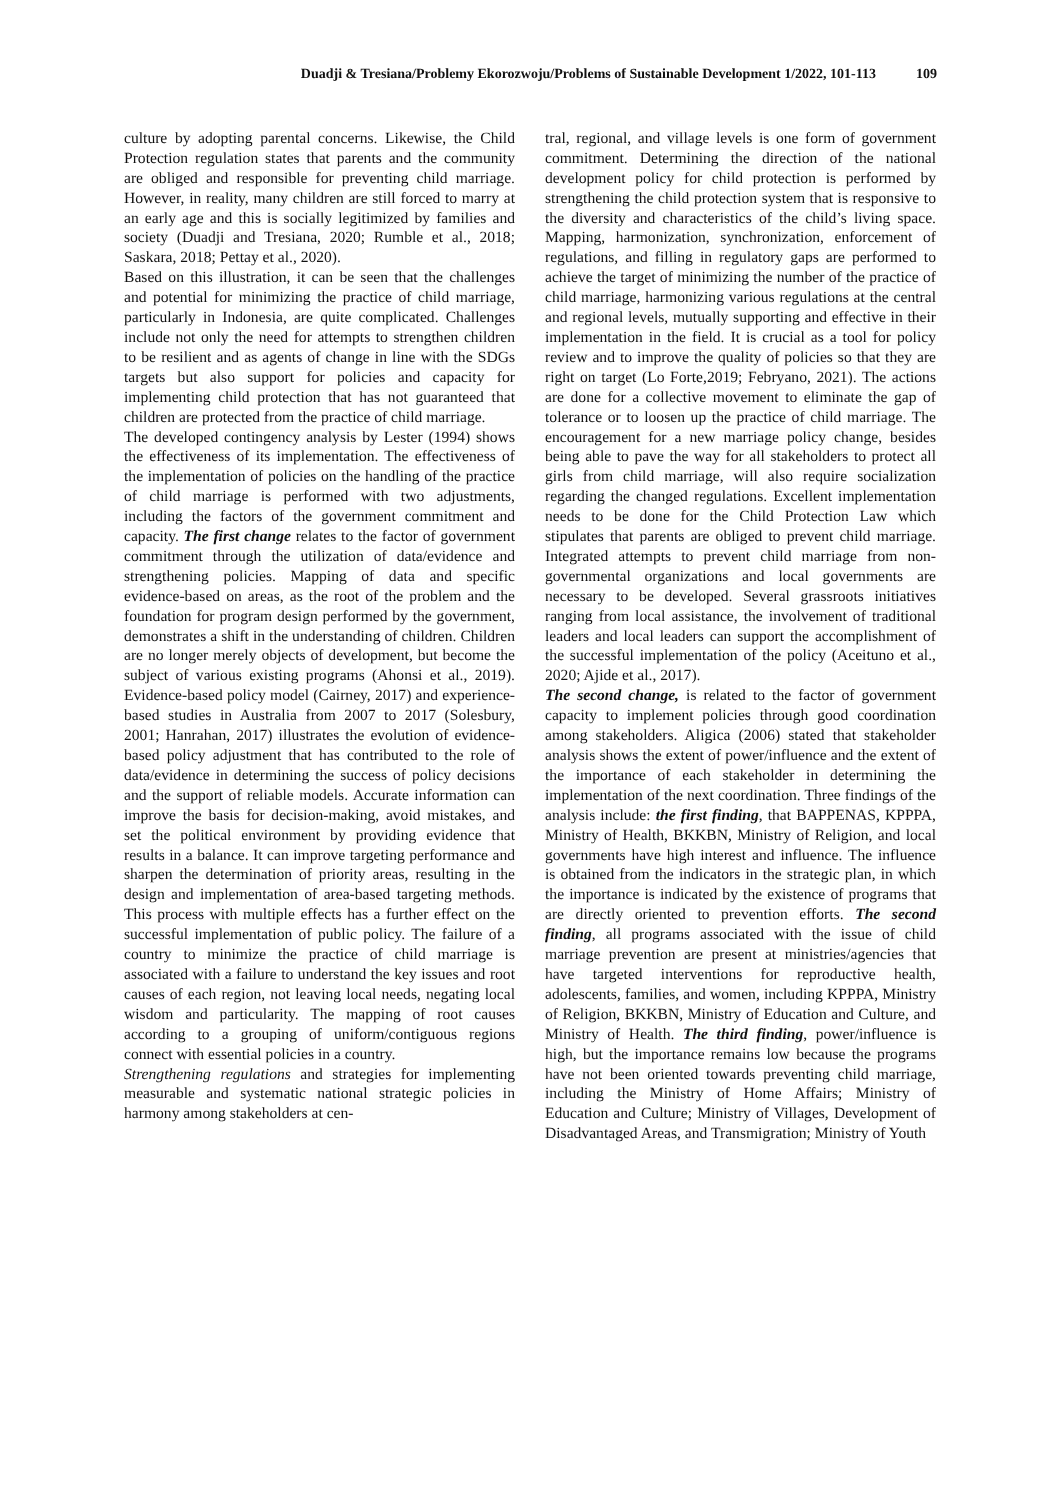Duadji & Tresiana/Problemy Ekorozwoju/Problems of Sustainable Development 1/2022, 101-113 109
culture by adopting parental concerns. Likewise, the Child Protection regulation states that parents and the community are obliged and responsible for preventing child marriage. However, in reality, many children are still forced to marry at an early age and this is socially legitimized by families and society (Duadji and Tresiana, 2020; Rumble et al., 2018; Saskara, 2018; Pettay et al., 2020).
Based on this illustration, it can be seen that the challenges and potential for minimizing the practice of child marriage, particularly in Indonesia, are quite complicated. Challenges include not only the need for attempts to strengthen children to be resilient and as agents of change in line with the SDGs targets but also support for policies and capacity for implementing child protection that has not guaranteed that children are protected from the practice of child marriage.
The developed contingency analysis by Lester (1994) shows the effectiveness of its implementation. The effectiveness of the implementation of policies on the handling of the practice of child marriage is performed with two adjustments, including the factors of the government commitment and capacity. The first change relates to the factor of government commitment through the utilization of data/evidence and strengthening policies. Mapping of data and specific evidence-based on areas, as the root of the problem and the foundation for program design performed by the government, demonstrates a shift in the understanding of children. Children are no longer merely objects of development, but become the subject of various existing programs (Ahonsi et al., 2019). Evidence-based policy model (Cairney, 2017) and experience-based studies in Australia from 2007 to 2017 (Solesbury, 2001; Hanrahan, 2017) illustrates the evolution of evidence-based policy adjustment that has contributed to the role of data/evidence in determining the success of policy decisions and the support of reliable models. Accurate information can improve the basis for decision-making, avoid mistakes, and set the political environment by providing evidence that results in a balance. It can improve targeting performance and sharpen the determination of priority areas, resulting in the design and implementation of area-based targeting methods. This process with multiple effects has a further effect on the successful implementation of public policy. The failure of a country to minimize the practice of child marriage is associated with a failure to understand the key issues and root causes of each region, not leaving local needs, negating local wisdom and particularity. The mapping of root causes according to a grouping of uniform/contiguous regions connect with essential policies in a country.
Strengthening regulations and strategies for implementing measurable and systematic national strategic policies in harmony among stakeholders at cen-
tral, regional, and village levels is one form of government commitment. Determining the direction of the national development policy for child protection is performed by strengthening the child protection system that is responsive to the diversity and characteristics of the child’s living space. Mapping, harmonization, synchronization, enforcement of regulations, and filling in regulatory gaps are performed to achieve the target of minimizing the number of the practice of child marriage, harmonizing various regulations at the central and regional levels, mutually supporting and effective in their implementation in the field. It is crucial as a tool for policy review and to improve the quality of policies so that they are right on target (Lo Forte,2019; Febryano, 2021). The actions are done for a collective movement to eliminate the gap of tolerance or to loosen up the practice of child marriage. The encouragement for a new marriage policy change, besides being able to pave the way for all stakeholders to protect all girls from child marriage, will also require socialization regarding the changed regulations. Excellent implementation needs to be done for the Child Protection Law which stipulates that parents are obliged to prevent child marriage. Integrated attempts to prevent child marriage from non-governmental organizations and local governments are necessary to be developed. Several grassroots initiatives ranging from local assistance, the involvement of traditional leaders and local leaders can support the accomplishment of the successful implementation of the policy (Aceituno et al., 2020; Ajide et al., 2017).
The second change, is related to the factor of government capacity to implement policies through good coordination among stakeholders. Aligica (2006) stated that stakeholder analysis shows the extent of power/influence and the extent of the importance of each stakeholder in determining the implementation of the next coordination. Three findings of the analysis include: the first finding, that BAPPENAS, KPPPA, Ministry of Health, BKKBN, Ministry of Religion, and local governments have high interest and influence. The influence is obtained from the indicators in the strategic plan, in which the importance is indicated by the existence of programs that are directly oriented to prevention efforts. The second finding, all programs associated with the issue of child marriage prevention are present at ministries/agencies that have targeted interventions for reproductive health, adolescents, families, and women, including KPPPA, Ministry of Religion, BKKBN, Ministry of Education and Culture, and Ministry of Health. The third finding, power/influence is high, but the importance remains low because the programs have not been oriented towards preventing child marriage, including the Ministry of Home Affairs; Ministry of Education and Culture; Ministry of Villages, Development of Disadvantaged Areas, and Transmigration; Ministry of Youth